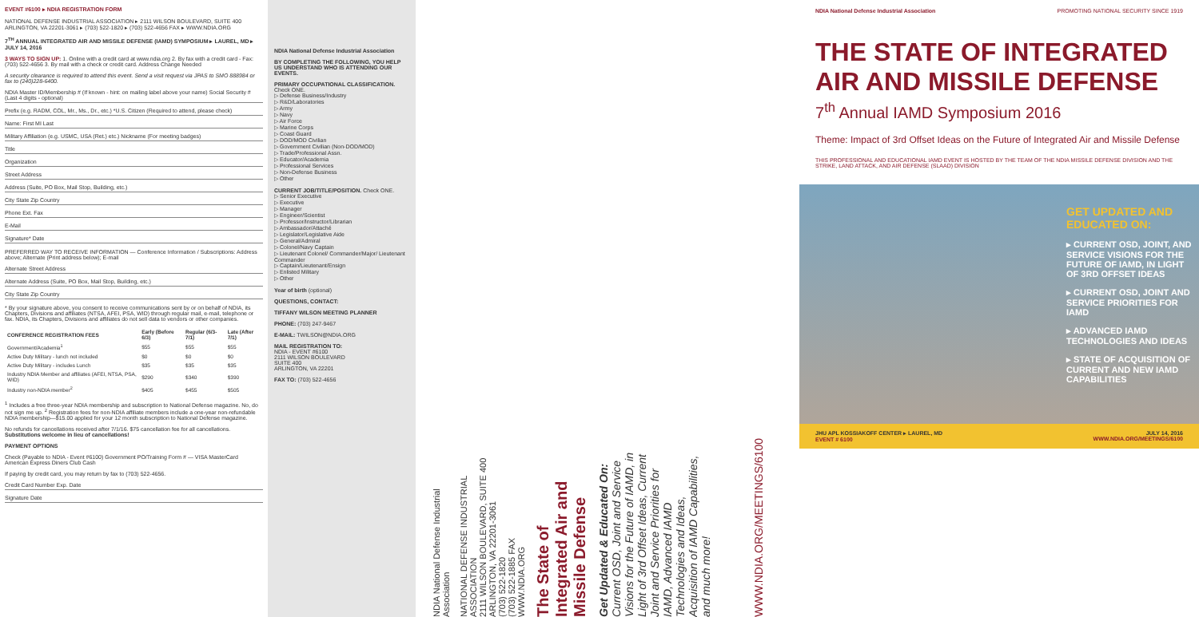EVENT #6100 ▸ NDIA REGISTRATION FORM
NATIONAL DEFENSE INDUSTRIAL ASSOCIATION ▸ 2111 WILSON BOULEVARD, SUITE 400 ARLINGTON, VA 22201-3061 ▸ (703) 522-1820 ▸ (703) 522-4656 FAX ▸ WWW.NDIA.ORG
7<sup>TH</sup> ANNUAL INTEGRATED AIR AND MISSILE DEFENSE (IAMD) SYMPOSIUM ▸ LAUREL, MD ▸ JULY 14, 2016
3 WAYS TO SIGN UP: 1. Online with a credit card at www.ndia.org 2. By fax with a credit card - Fax: (703) 522-4656 3. By mail with a check or credit card. Address Change Needed
A security clearance is required to attend this event. Send a visit request via JPAS to SMO 888984 or fax to (240)228-6400.
NDIA Master ID/Membership # (If known - hint: on mailing label above your name) Social Security # (Last 4 digits - optional)
Prefix (e.g. RADM, COL, Mr., Ms., Dr., etc.) *U.S. Citizen (Required to attend, please check)
Name: First MI Last
Military Affiliation (e.g. USMC, USA (Ret.) etc.) Nickname (For meeting badges)
Title
Organization
Street Address
Address (Suite, PO Box, Mail Stop, Building, etc.)
City State Zip Country
Phone Ext. Fax
E-Mail
Signature* Date
PREFERRED WAY TO RECEIVE INFORMATION — Conference Information / Subscriptions: Address above; Alternate (Print address below); E-mail
Alternate Street Address
Alternate Address (Suite, PO Box, Mail Stop, Building, etc.)
City State Zip Country
* By your signature above, you consent to receive communications sent by or on behalf of NDIA, its Chapters, Divisions and affiliates (NTSA, AFEI, PSA, WID) through regular mail, e-mail, telephone or fax. NDIA, its Chapters, Divisions and affiliates do not sell data to vendors or other companies.
| CONFERENCE REGISTRATION FEES | Early (Before 6/3) | Regular (6/3-7/1) | Late (After 7/1) |
| --- | --- | --- | --- |
| Government/Academia<sup>1</sup> | $55 | $55 | $55 |
| Active Duty Military - lunch not included | $0 | $0 | $0 |
| Active Duty Military - includes Lunch | $35 | $35 | $35 |
| Industry NDIA Member and affiliates (AFEI, NTSA, PSA, WID) | $290 | $340 | $390 |
| Industry non-NDIA member<sup>2</sup> | $405 | $455 | $505 |
<sup>1</sup> Includes a free three-year NDIA membership and subscription to National Defense magazine. No, do not sign me up. <sup>2</sup> Registration fees for non-NDIA affiliate members include a one-year non-refundable NDIA membership—$15.00 applied for your 12 month subscription to National Defense magazine.
No refunds for cancellations received after 7/1/16. $75 cancellation fee for all cancellations. Substitutions welcome in lieu of cancellations!
PAYMENT OPTIONS
Check (Payable to NDIA - Event #6100) Government PO/Training Form # — VISA MasterCard American Express Diners Club Cash
If paying by credit card, you may return by fax to (703) 522-4656.
Credit Card Number Exp. Date
Signature Date
NDIA National Defense Industrial Association
BY COMPLETING THE FOLLOWING, YOU HELP US UNDERSTAND WHO IS ATTENDING OUR EVENTS.
PRIMARY OCCUPATIONAL CLASSIFICATION. Check ONE.
▷ Defense Business/Industry
▷ R&D/Laboratories
▷ Army
▷ Navy
▷ Air Force
▷ Marine Corps
▷ Coast Guard
▷ DOD/MOD Civilian
▷ Government Civilian (Non-DOD/MOD)
▷ Trade/Professional Assn.
▷ Educator/Academia
▷ Professional Services
▷ Non-Defense Business
▷ Other
CURRENT JOB/TITLE/POSITION. Check ONE.
▷ Senior Executive
▷ Executive
▷ Manager
▷ Engineer/Scientist
▷ Professor/Instructor/Librarian
▷ Ambassador/Attaché
▷ Legislator/Legislative Aide
▷ General/Admiral
▷ Colonel/Navy Captain
▷ Lieutenant Colonel/ Commander/Major/ Lieutenant Commander
▷ Captain/Lieutenant/Ensign
▷ Enlisted Military
▷ Other
Year of birth (optional)
QUESTIONS, CONTACT:
TIFFANY WILSON MEETING PLANNER
PHONE: (703) 247-9467
E-MAIL: TWILSON@NDIA.ORG
MAIL REGISTRATION TO:
NDIA - EVENT #6100
2111 WILSON BOULEVARD
SUITE 400
ARLINGTON, VA 22201
FAX TO: (703) 522-4656
NDIA National Defense Industrial Association
NATIONAL DEFENSE INDUSTRIAL ASSOCIATION
2111 WILSON BOULEVARD, SUITE 400
ARLINGTON, VA 22201-3061
(703) 522-1820
(703) 522-1885 FAX
WWW.NDIA.ORG
The State of Integrated Air and Missile Defense
Get Updated & Educated On:
Current OSD, Joint and Service Visions for the Future of IAMD, in Light of 3rd Offset Ideas, Current Joint and Service Priorities for IAMD, Advanced IAMD Technologies and Ideas, Acquisition of IAMD Capabilities, and much more!
WWW.NDIA.ORG/MEETINGS/6100
NDIA National Defense Industrial Association PROMOTING NATIONAL SECURITY SINCE 1919
THE STATE OF INTEGRATED AIR AND MISSILE DEFENSE
7<sup>th</sup> Annual IAMD Symposium 2016
Theme: Impact of 3rd Offset Ideas on the Future of Integrated Air and Missile Defense
THIS PROFESSIONAL AND EDUCATIONAL IAMD EVENT IS HOSTED BY THE TEAM OF THE NDIA MISSILE DEFENSE DIVISION AND THE STRIKE, LAND ATTACK, AND AIR DEFENSE (SLAAD) DIVISION
GET UPDATED AND EDUCATED ON:
▸ CURRENT OSD, JOINT, AND SERVICE VISIONS FOR THE FUTURE OF IAMD, IN LIGHT OF 3RD OFFSET IDEAS
▸ CURRENT OSD, JOINT AND SERVICE PRIORITIES FOR IAMD
▸ ADVANCED IAMD TECHNOLOGIES AND IDEAS
▸ STATE OF ACQUISITION OF CURRENT AND NEW IAMD CAPABILITIES
JHU APL KOSSIAKOFF CENTER ▸ LAUREL, MD
EVENT # 6100 JULY 14, 2016
WWW.NDIA.ORG/MEETINGS/6100